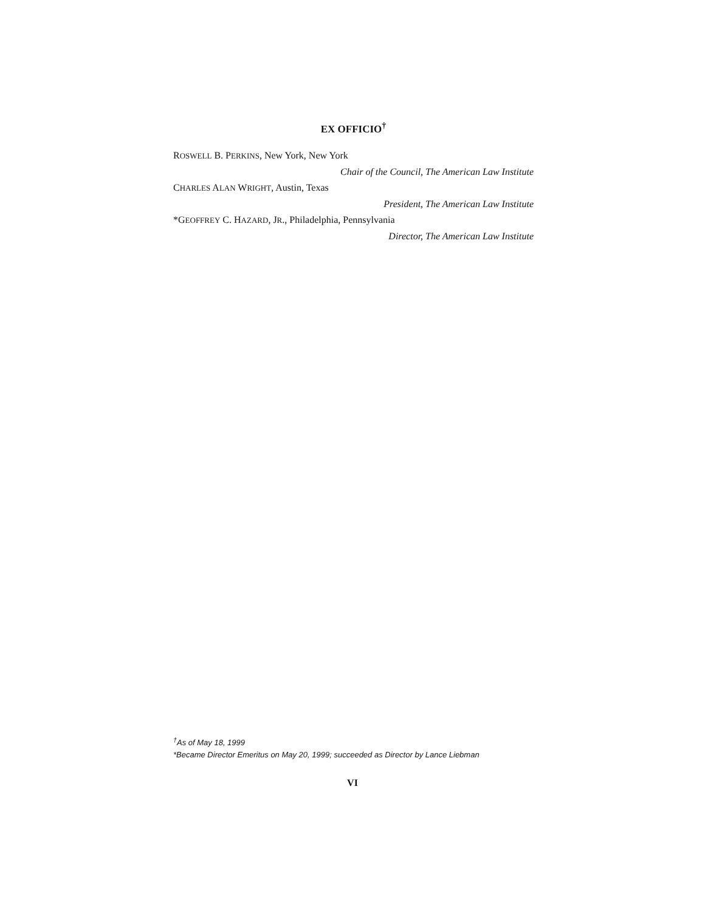EX OFFICIO<sup>†</sup>
ROSWELL B. PERKINS, New York, New York
Chair of the Council, The American Law Institute
CHARLES ALAN WRIGHT, Austin, Texas
President, The American Law Institute
*GEOFFREY C. HAZARD, JR., Philadelphia, Pennsylvania
Director, The American Law Institute
<sup>†</sup> As of May 18, 1999
*Became Director Emeritus on May 20, 1999; succeeded as Director by Lance Liebman
VI